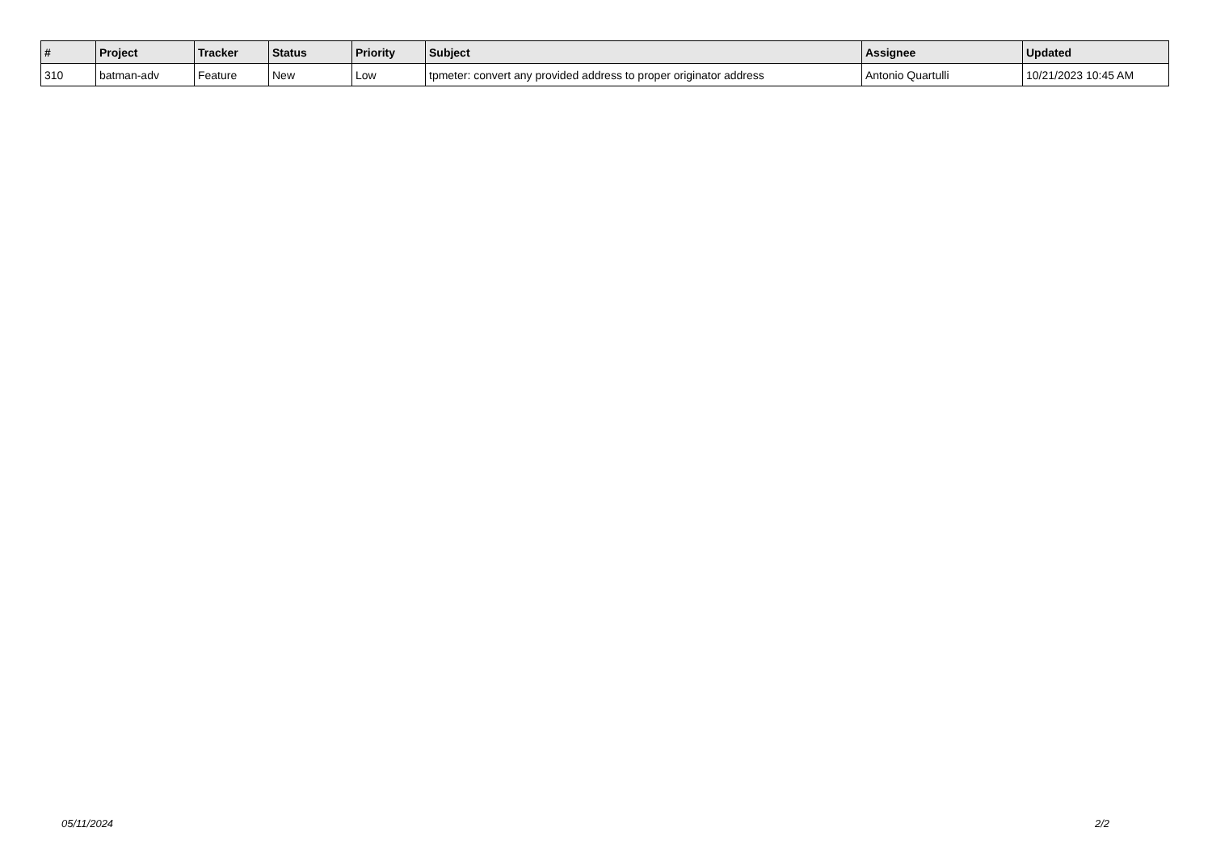| # | Project | Tracker | Status | Priority | Subject | Assignee | Updated |
| --- | --- | --- | --- | --- | --- | --- | --- |
| 310 | batman-adv | Feature | New | Low | tpmeter: convert any provided address to proper originator address | Antonio Quartulli | 10/21/2023 10:45 AM |
05/11/2024 2/2